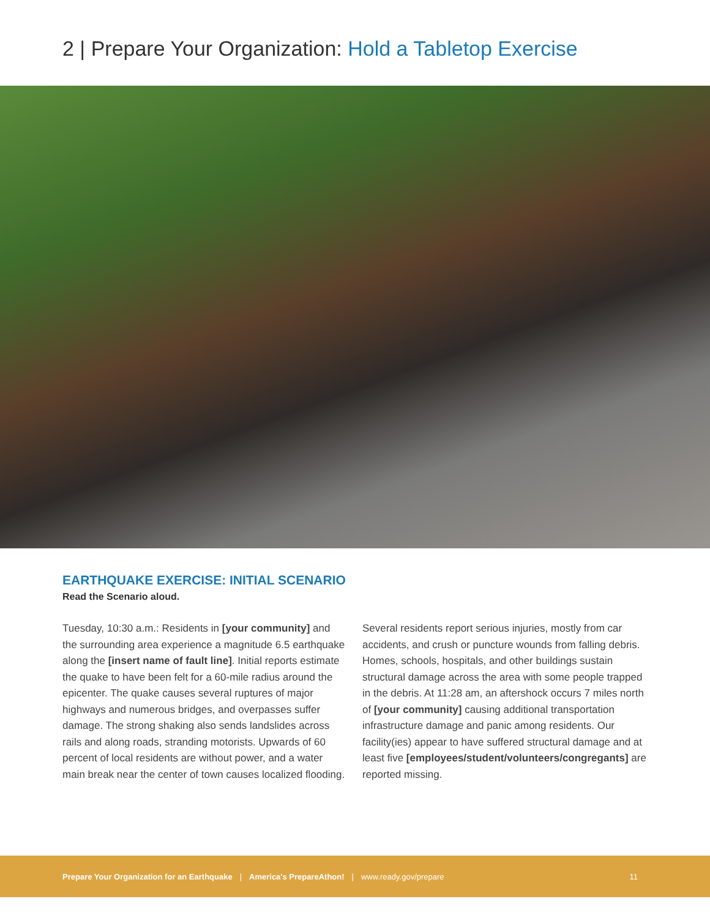2 | Prepare Your Organization: Hold a Tabletop Exercise
EARTHQUAKE EXERCISE: INITIAL SCENARIO
Read the Scenario aloud.
Tuesday, 10:30 a.m.: Residents in [your community] and the surrounding area experience a magnitude 6.5 earthquake along the [insert name of fault line]. Initial reports estimate the quake to have been felt for a 60-mile radius around the epicenter. The quake causes several ruptures of major highways and numerous bridges, and overpasses suffer damage. The strong shaking also sends landslides across rails and along roads, stranding motorists. Upwards of 60 percent of local residents are without power, and a water main break near the center of town causes localized flooding.
Several residents report serious injuries, mostly from car accidents, and crush or puncture wounds from falling debris. Homes, schools, hospitals, and other buildings sustain structural damage across the area with some people trapped in the debris. At 11:28 am, an aftershock occurs 7 miles north of [your community] causing additional transportation infrastructure damage and panic among residents. Our facility(ies) appear to have suffered structural damage and at least five [employees/student/volunteers/congregants] are reported missing.
Prepare Your Organization for an Earthquake | America's PrepareAthon! | www.ready.gov/prepare 11